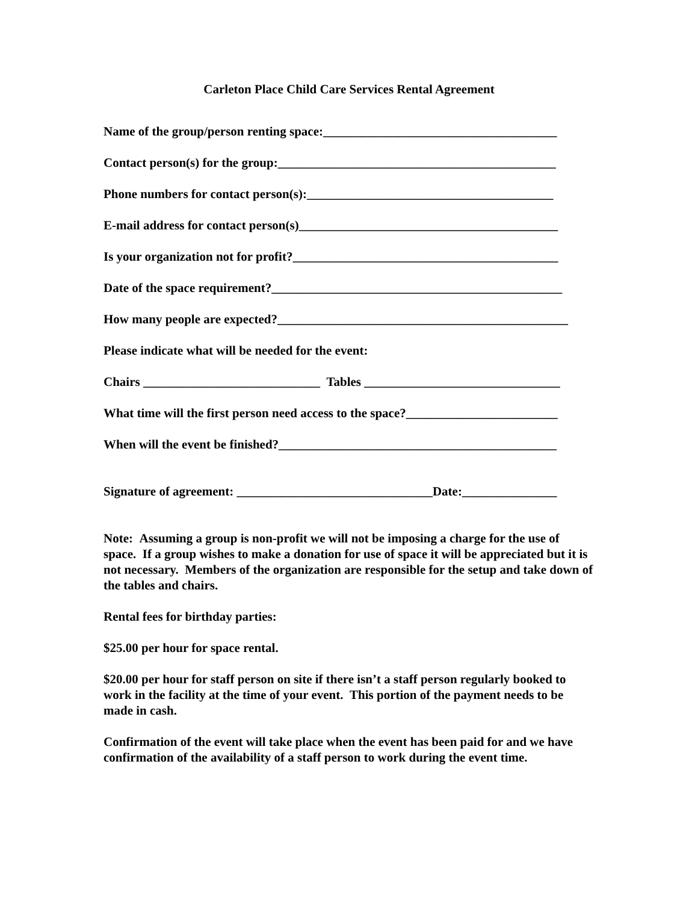Carleton Place Child Care Services Rental Agreement
Name of the group/person renting space:_____________________________________
Contact person(s) for the group:____________________________________________
Phone numbers for contact person(s):_______________________________________
E-mail address for contact person(s)_________________________________________
Is your organization not for profit?__________________________________________
Date of the space requirement?______________________________________________
How many people are expected?______________________________________________
Please indicate what will be needed for the event:
Chairs ____________________________ Tables _______________________________
What time will the first person need access to the space?________________________
When will the event be finished?____________________________________________
Signature of agreement: _______________________________Date:_______________
Note: Assuming a group is non-profit we will not be imposing a charge for the use of space. If a group wishes to make a donation for use of space it will be appreciated but it is not necessary. Members of the organization are responsible for the setup and take down of the tables and chairs.
Rental fees for birthday parties:
$25.00 per hour for space rental.
$20.00 per hour for staff person on site if there isn’t a staff person regularly booked to work in the facility at the time of your event. This portion of the payment needs to be made in cash.
Confirmation of the event will take place when the event has been paid for and we have confirmation of the availability of a staff person to work during the event time.